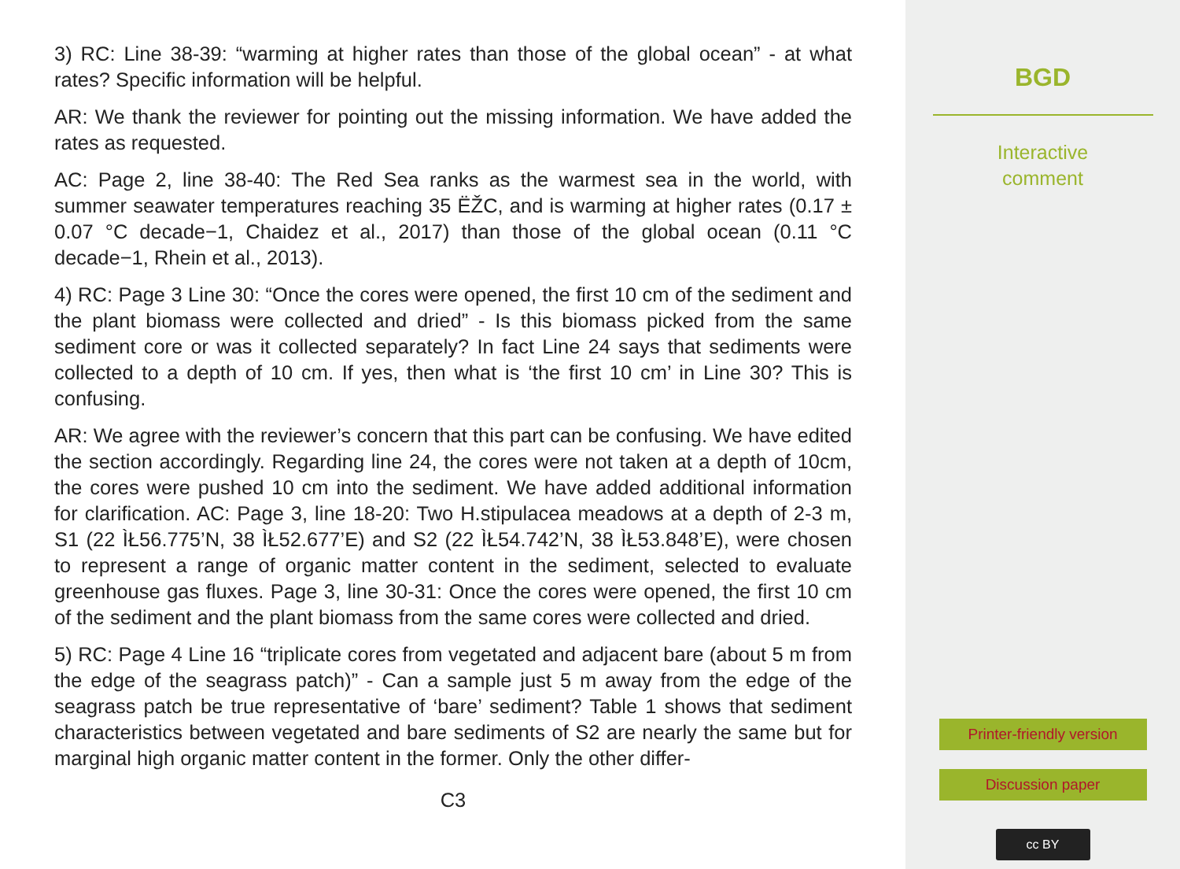3) RC: Line 38-39: “warming at higher rates than those of the global ocean” - at what rates? Specific information will be helpful.
AR: We thank the reviewer for pointing out the missing information. We have added the rates as requested.
AC: Page 2, line 38-40: The Red Sea ranks as the warmest sea in the world, with summer seawater temperatures reaching 35 ËŽC, and is warming at higher rates (0.17 ± 0.07 °C decade−1, Chaidez et al., 2017) than those of the global ocean (0.11 °C decade−1, Rhein et al., 2013).
4) RC: Page 3 Line 30: “Once the cores were opened, the first 10 cm of the sediment and the plant biomass were collected and dried” - Is this biomass picked from the same sediment core or was it collected separately? In fact Line 24 says that sediments were collected to a depth of 10 cm. If yes, then what is ‘the first 10 cm’ in Line 30? This is confusing.
AR: We agree with the reviewer’s concern that this part can be confusing. We have edited the section accordingly. Regarding line 24, the cores were not taken at a depth of 10cm, the cores were pushed 10 cm into the sediment. We have added additional information for clarification. AC: Page 3, line 18-20: Two H.stipulacea meadows at a depth of 2-3 m, S1 (22 ÌŁ56.775’N, 38 ÌŁ52.677’E) and S2 (22 ÌŁ54.742’N, 38 ÌŁ53.848’E), were chosen to represent a range of organic matter content in the sediment, selected to evaluate greenhouse gas fluxes. Page 3, line 30-31: Once the cores were opened, the first 10 cm of the sediment and the plant biomass from the same cores were collected and dried.
5) RC: Page 4 Line 16 “triplicate cores from vegetated and adjacent bare (about 5 m from the edge of the seagrass patch)” - Can a sample just 5 m away from the edge of the seagrass patch be true representative of ‘bare’ sediment? Table 1 shows that sediment characteristics between vegetated and bare sediments of S2 are nearly the same but for marginal high organic matter content in the former. Only the other differ-
C3
BGD
Interactive
comment
Printer-friendly version
Discussion paper
cc BY